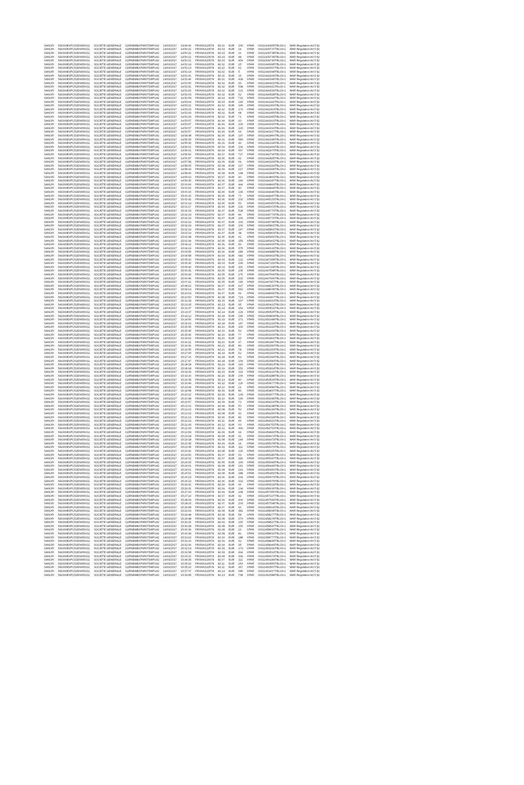| SANOFI | 549300E9PC51EN656011 | SOCIETE GENERALE | O2RNE8IBXP4R0TD8PU42 | 14/03/2017 | 14:49:40 | FR0000120578 | 82.01 | EUR | 166 | XPAR | 00312439365TRLO0-1 | MAR Regulation Art 5 §2 |
| SANOFI | 549300E9PC51EN656011 | SOCIETE GENERALE | O2RNE8IBXP4R0TD8PU42 | 14/03/2017 | 14:50:21 | FR0000120578 | 82.03 | EUR | 14 | XPAR | 00312439737TRLO0-1 | MAR Regulation Art 5 §2 |
| SANOFI | 549300E9PC51EN656011 | SOCIETE GENERALE | O2RNE8IBXP4R0TD8PU42 | 14/03/2017 | 14:50:21 | FR0000120578 | 82.03 | EUR | 21 | XPAR | 00312439738TRLO0-1 | MAR Regulation Art 5 §2 |
| SANOFI | 549300E9PC51EN656011 | SOCIETE GENERALE | O2RNE8IBXP4R0TD8PU42 | 14/03/2017 | 14:50:21 | FR0000120578 | 82.03 | EUR | 48 | XPAR | 00312439739TRLO0-1 | MAR Regulation Art 5 §2 |
| SANOFI | 549300E9PC51EN656011 | SOCIETE GENERALE | O2RNE8IBXP4R0TD8PU42 | 14/03/2017 | 14:50:21 | FR0000120578 | 82.03 | EUR | 454 | XPAR | 00312439740TRLO0-1 | MAR Regulation Art 5 §2 |
| SANOFI | 549300E9PC51EN656011 | SOCIETE GENERALE | O2RNE8IBXP4R0TD8PU42 | 14/03/2017 | 14:51:14 | FR0000120578 | 82.02 | EUR | 25 | XPAR | 00312440095TRLO0-1 | MAR Regulation Art 5 §2 |
| SANOFI | 549300E9PC51EN656011 | SOCIETE GENERALE | O2RNE8IBXP4R0TD8PU42 | 14/03/2017 | 14:51:14 | FR0000120578 | 82.02 | EUR | 62 | XPAR | 00312440097TRLO0-1 | MAR Regulation Art 5 §2 |
| SANOFI | 549300E9PC51EN656011 | SOCIETE GENERALE | O2RNE8IBXP4R0TD8PU42 | 14/03/2017 | 14:51:14 | FR0000120578 | 82.02 | EUR | 5 | XPAR | 00312440098TRLO0-1 | MAR Regulation Art 5 §2 |
| SANOFI | 549300E9PC51EN656011 | SOCIETE GENERALE | O2RNE8IBXP4R0TD8PU42 | 14/03/2017 | 14:51:31 | FR0000120578 | 82.01 | EUR | 15 | XPAR | 00312440209TRLO0-1 | MAR Regulation Art 5 §2 |
| SANOFI | 549300E9PC51EN656011 | SOCIETE GENERALE | O2RNE8IBXP4R0TD8PU42 | 14/03/2017 | 14:51:46 | FR0000120578 | 82.01 | EUR | 428 | XPAR | 00312440346TRLO0-1 | MAR Regulation Art 5 §2 |
| SANOFI | 549300E9PC51EN656011 | SOCIETE GENERALE | O2RNE8IBXP4R0TD8PU42 | 14/03/2017 | 14:51:50 | FR0000120578 | 82.02 | EUR | 99 | XPAR | 00312440402TRLO0-1 | MAR Regulation Art 5 §2 |
| SANOFI | 549300E9PC51EN656011 | SOCIETE GENERALE | O2RNE8IBXP4R0TD8PU42 | 14/03/2017 | 14:51:51 | FR0000120578 | 82.02 | EUR | 538 | XPAR | 00312440411TRLO0-1 | MAR Regulation Art 5 §2 |
| SANOFI | 549300E9PC51EN656011 | SOCIETE GENERALE | O2RNE8IBXP4R0TD8PU42 | 14/03/2017 | 14:51:52 | FR0000120578 | 82.02 | EUR | 121 | XPAR | 00312440439TRLO0-1 | MAR Regulation Art 5 §2 |
| SANOFI | 549300E9PC51EN656011 | SOCIETE GENERALE | O2RNE8IBXP4R0TD8PU42 | 14/03/2017 | 14:52:03 | FR0000120578 | 82.02 | EUR | 62 | XPAR | 00312440528TRLO0-1 | MAR Regulation Art 5 §2 |
| SANOFI | 549300E9PC51EN656011 | SOCIETE GENERALE | O2RNE8IBXP4R0TD8PU42 | 14/03/2017 | 14:52:54 | FR0000120578 | 82.04 | EUR | 710 | XPAR | 00312441092TRLO0-1 | MAR Regulation Art 5 §2 |
| SANOFI | 549300E9PC51EN656011 | SOCIETE GENERALE | O2RNE8IBXP4R0TD8PU42 | 14/03/2017 | 14:53:04 | FR0000120578 | 82.03 | EUR | 145 | XPAR | 00312441199TRLO0-1 | MAR Regulation Art 5 §2 |
| SANOFI | 549300E9PC51EN656011 | SOCIETE GENERALE | O2RNE8IBXP4R0TD8PU42 | 14/03/2017 | 14:53:21 | FR0000120578 | 82.02 | EUR | 196 | XPAR | 00312441360TRLO0-1 | MAR Regulation Art 5 §2 |
| SANOFI | 549300E9PC51EN656011 | SOCIETE GENERALE | O2RNE8IBXP4R0TD8PU42 | 14/03/2017 | 14:53:23 | FR0000120578 | 82.02 | EUR | 173 | XPAR | 00312441363TRLO0-1 | MAR Regulation Art 5 §2 |
| SANOFI | 549300E9PC51EN656011 | SOCIETE GENERALE | O2RNE8IBXP4R0TD8PU42 | 14/03/2017 | 14:53:33 | FR0000120578 | 82.02 | EUR | 68 | XPAR | 00312441455TRLO0-1 | MAR Regulation Art 5 §2 |
| SANOFI | 549300E9PC51EN656011 | SOCIETE GENERALE | O2RNE8IBXP4R0TD8PU42 | 14/03/2017 | 14:53:33 | FR0000120578 | 82.02 | EUR | 71 | XPAR | 00312441456TRLO0-1 | MAR Regulation Art 5 §2 |
| SANOFI | 549300E9PC51EN656011 | SOCIETE GENERALE | O2RNE8IBXP4R0TD8PU42 | 14/03/2017 | 14:53:57 | FR0000120578 | 81.99 | EUR | 63 | XPAR | 00312441602TRLO0-1 | MAR Regulation Art 5 §2 |
| SANOFI | 549300E9PC51EN656011 | SOCIETE GENERALE | O2RNE8IBXP4R0TD8PU42 | 14/03/2017 | 14:53:57 | FR0000120578 | 81.99 | EUR | 100 | XPAR | 00312441615TRLO0-1 | MAR Regulation Art 5 §2 |
| SANOFI | 549300E9PC51EN656011 | SOCIETE GENERALE | O2RNE8IBXP4R0TD8PU42 | 14/03/2017 | 14:53:57 | FR0000120578 | 81.99 | EUR | 100 | XPAR | 00312441616TRLO0-1 | MAR Regulation Art 5 §2 |
| SANOFI | 549300E9PC51EN656011 | SOCIETE GENERALE | O2RNE8IBXP4R0TD8PU42 | 14/03/2017 | 14:53:57 | FR0000120578 | 81.99 | EUR | 64 | XPAR | 00312441617TRLO0-1 | MAR Regulation Art 5 §2 |
| SANOFI | 549300E9PC51EN656011 | SOCIETE GENERALE | O2RNE8IBXP4R0TD8PU42 | 14/03/2017 | 14:54:38 | FR0000120578 | 82.00 | EUR | 197 | XPAR | 00312441866TRLO0-1 | MAR Regulation Art 5 §2 |
| SANOFI | 549300E9PC51EN656011 | SOCIETE GENERALE | O2RNE8IBXP4R0TD8PU42 | 14/03/2017 | 14:55:05 | FR0000120578 | 82.01 | EUR | 580 | XPAR | 00312442046TRLO0-1 | MAR Regulation Art 5 §2 |
| SANOFI | 549300E9PC51EN656011 | SOCIETE GENERALE | O2RNE8IBXP4R0TD8PU42 | 14/03/2017 | 14:55:30 | FR0000120578 | 82.01 | EUR | 40 | XPAR | 00312442194TRLO0-1 | MAR Regulation Art 5 §2 |
| SANOFI | 549300E9PC51EN656011 | SOCIETE GENERALE | O2RNE8IBXP4R0TD8PU42 | 14/03/2017 | 14:56:01 | FR0000120578 | 82.04 | EUR | 136 | XPAR | 00312442469TRLO0-1 | MAR Regulation Art 5 §2 |
| SANOFI | 549300E9PC51EN656011 | SOCIETE GENERALE | O2RNE8IBXP4R0TD8PU42 | 14/03/2017 | 14:56:01 | FR0000120578 | 82.04 | EUR | 667 | XPAR | 00312442470TRLO0-1 | MAR Regulation Art 5 §2 |
| SANOFI | 549300E9PC51EN656011 | SOCIETE GENERALE | O2RNE8IBXP4R0TD8PU42 | 14/03/2017 | 14:56:52 | FR0000120578 | 82.07 | EUR | 727 | XPAR | 00312442790TRLO0-1 | MAR Regulation Art 5 §2 |
| SANOFI | 549300E9PC51EN656011 | SOCIETE GENERALE | O2RNE8IBXP4R0TD8PU42 | 14/03/2017 | 14:56:57 | FR0000120578 | 82.06 | EUR | 62 | XPAR | 00312442825TRLO0-1 | MAR Regulation Art 5 §2 |
| SANOFI | 549300E9PC51EN656011 | SOCIETE GENERALE | O2RNE8IBXP4R0TD8PU42 | 14/03/2017 | 14:57:58 | FR0000120578 | 82.09 | EUR | 64 | XPAR | 00312443169TRLO0-1 | MAR Regulation Art 5 §2 |
| SANOFI | 549300E9PC51EN656011 | SOCIETE GENERALE | O2RNE8IBXP4R0TD8PU42 | 14/03/2017 | 14:58:05 | FR0000120578 | 82.08 | EUR | 227 | XPAR | 00312443229TRLO0-1 | MAR Regulation Art 5 §2 |
| SANOFI | 549300E9PC51EN656011 | SOCIETE GENERALE | O2RNE8IBXP4R0TD8PU42 | 14/03/2017 | 14:58:33 | FR0000120578 | 82.09 | EUR | 217 | XPAR | 00312443395TRLO0-1 | MAR Regulation Art 5 §2 |
| SANOFI | 549300E9PC51EN656011 | SOCIETE GENERALE | O2RNE8IBXP4R0TD8PU42 | 14/03/2017 | 14:58:40 | FR0000120578 | 82.08 | EUR | 148 | XPAR | 00312443465TRLO0-1 | MAR Regulation Art 5 §2 |
| SANOFI | 549300E9PC51EN656011 | SOCIETE GENERALE | O2RNE8IBXP4R0TD8PU42 | 14/03/2017 | 14:59:02 | FR0000120578 | 82.07 | EUR | 90 | XPAR | 00312443800TRLO0-1 | MAR Regulation Art 5 §2 |
| SANOFI | 549300E9PC51EN656011 | SOCIETE GENERALE | O2RNE8IBXP4R0TD8PU42 | 14/03/2017 | 14:59:30 | FR0000120578 | 82.06 | EUR | 246 | XPAR | 00312444187TRLO0-1 | MAR Regulation Art 5 §2 |
| SANOFI | 549300E9PC51EN656011 | SOCIETE GENERALE | O2RNE8IBXP4R0TD8PU42 | 14/03/2017 | 15:00:06 | FR0000120578 | 82.07 | EUR | 444 | XPAR | 00312444843TRLO0-1 | MAR Regulation Art 5 §2 |
| SANOFI | 549300E9PC51EN656011 | SOCIETE GENERALE | O2RNE8IBXP4R0TD8PU42 | 14/03/2017 | 15:00:06 | FR0000120578 | 82.07 | EUR | 40 | XPAR | 00312444844TRLO0-1 | MAR Regulation Art 5 §2 |
| SANOFI | 549300E9PC51EN656011 | SOCIETE GENERALE | O2RNE8IBXP4R0TD8PU42 | 14/03/2017 | 15:00:15 | FR0000120578 | 82.06 | EUR | 135 | XPAR | 00312444946TRLO0-1 | MAR Regulation Art 5 §2 |
| SANOFI | 549300E9PC51EN656011 | SOCIETE GENERALE | O2RNE8IBXP4R0TD8PU42 | 14/03/2017 | 15:00:15 | FR0000120578 | 82.06 | EUR | 73 | XPAR | 00312444947TRLO0-1 | MAR Regulation Art 5 §2 |
| SANOFI | 549300E9PC51EN656011 | SOCIETE GENERALE | O2RNE8IBXP4R0TD8PU42 | 14/03/2017 | 15:00:41 | FR0000120578 | 82.06 | EUR | 102 | XPAR | 00312445133TRLO0-1 | MAR Regulation Art 5 §2 |
| SANOFI | 549300E9PC51EN656011 | SOCIETE GENERALE | O2RNE8IBXP4R0TD8PU42 | 14/03/2017 | 15:01:14 | FR0000120578 | 82.06 | EUR | 59 | XPAR | 00312445350TRLO0-1 | MAR Regulation Art 5 §2 |
| SANOFI | 549300E9PC51EN656011 | SOCIETE GENERALE | O2RNE8IBXP4R0TD8PU42 | 14/03/2017 | 15:01:17 | FR0000120578 | 82.06 | EUR | 132 | XPAR | 00312445372TRLO0-1 | MAR Regulation Art 5 §2 |
| SANOFI | 549300E9PC51EN656011 | SOCIETE GENERALE | O2RNE8IBXP4R0TD8PU42 | 14/03/2017 | 15:02:19 | FR0000120578 | 82.07 | EUR | 528 | XPAR | 00312445770TRLO0-1 | MAR Regulation Art 5 §2 |
| SANOFI | 549300E9PC51EN656011 | SOCIETE GENERALE | O2RNE8IBXP4R0TD8PU42 | 14/03/2017 | 15:02:19 | FR0000120578 | 82.07 | EUR | 84 | XPAR | 00312445774TRLO0-1 | MAR Regulation Art 5 §2 |
| SANOFI | 549300E9PC51EN656011 | SOCIETE GENERALE | O2RNE8IBXP4R0TD8PU42 | 14/03/2017 | 15:02:19 | FR0000120578 | 82.07 | EUR | 106 | XPAR | 00312445776TRLO0-1 | MAR Regulation Art 5 §2 |
| SANOFI | 549300E9PC51EN656011 | SOCIETE GENERALE | O2RNE8IBXP4R0TD8PU42 | 14/03/2017 | 15:02:19 | FR0000120578 | 82.07 | EUR | 100 | XPAR | 00312445798TRLO0-1 | MAR Regulation Art 5 §2 |
| SANOFI | 549300E9PC51EN656011 | SOCIETE GENERALE | O2RNE8IBXP4R0TD8PU42 | 14/03/2017 | 15:02:19 | FR0000120578 | 82.07 | EUR | 100 | XPAR | 00312445801TRLO0-1 | MAR Regulation Art 5 §2 |
| SANOFI | 549300E9PC51EN656011 | SOCIETE GENERALE | O2RNE8IBXP4R0TD8PU42 | 14/03/2017 | 15:02:19 | FR0000120578 | 82.07 | EUR | 147 | XPAR | 00312445802TRLO0-1 | MAR Regulation Art 5 §2 |
| SANOFI | 549300E9PC51EN656011 | SOCIETE GENERALE | O2RNE8IBXP4R0TD8PU42 | 14/03/2017 | 15:02:19 | FR0000120578 | 82.07 | EUR | 38 | XPAR | 00312445803TRLO0-1 | MAR Regulation Art 5 §2 |
| SANOFI | 549300E9PC51EN656011 | SOCIETE GENERALE | O2RNE8IBXP4R0TD8PU42 | 14/03/2017 | 15:02:38 | FR0000120578 | 82.06 | EUR | 62 | XPAR | 00312445951TRLO0-1 | MAR Regulation Art 5 §2 |
| SANOFI | 549300E9PC51EN656011 | SOCIETE GENERALE | O2RNE8IBXP4R0TD8PU42 | 14/03/2017 | 15:02:39 | FR0000120578 | 82.05 | EUR | 155 | XPAR | 00312445961TRLO0-1 | MAR Regulation Art 5 §2 |
| SANOFI | 549300E9PC51EN656011 | SOCIETE GENERALE | O2RNE8IBXP4R0TD8PU42 | 14/03/2017 | 15:04:12 | FR0000120578 | 82.06 | EUR | 59 | XPAR | 00312446600TRLO0-1 | MAR Regulation Art 5 §2 |
| SANOFI | 549300E9PC51EN656011 | SOCIETE GENERALE | O2RNE8IBXP4R0TD8PU42 | 14/03/2017 | 15:04:19 | FR0000120578 | 82.06 | EUR | 375 | XPAR | 00312446632TRLO0-1 | MAR Regulation Art 5 §2 |
| SANOFI | 549300E9PC51EN656011 | SOCIETE GENERALE | O2RNE8IBXP4R0TD8PU42 | 14/03/2017 | 15:04:55 | FR0000120578 | 82.06 | EUR | 284 | XPAR | 00312446888TRLO0-1 | MAR Regulation Art 5 §2 |
| SANOFI | 549300E9PC51EN656011 | SOCIETE GENERALE | O2RNE8IBXP4R0TD8PU42 | 14/03/2017 | 15:04:58 | FR0000120578 | 82.04 | EUR | 681 | XPAR | 00312446902TRLO0-1 | MAR Regulation Art 5 §2 |
| SANOFI | 549300E9PC51EN656011 | SOCIETE GENERALE | O2RNE8IBXP4R0TD8PU42 | 14/03/2017 | 15:05:26 | FR0000120578 | 82.04 | EUR | 212 | XPAR | 00312447058TRLO0-1 | MAR Regulation Art 5 §2 |
| SANOFI | 549300E9PC51EN656011 | SOCIETE GENERALE | O2RNE8IBXP4R0TD8PU42 | 14/03/2017 | 15:05:36 | FR0000120578 | 82.03 | EUR | 296 | XPAR | 00312447109TRLO0-1 | MAR Regulation Art 5 §2 |
| SANOFI | 549300E9PC51EN656011 | SOCIETE GENERALE | O2RNE8IBXP4R0TD8PU42 | 14/03/2017 | 15:05:40 | FR0000120578 | 82.03 | EUR | 115 | XPAR | 00312447168TRLO0-1 | MAR Regulation Art 5 §2 |
| SANOFI | 549300E9PC51EN656011 | SOCIETE GENERALE | O2RNE8IBXP4R0TD8PU42 | 14/03/2017 | 15:06:31 | FR0000120578 | 82.05 | EUR | 235 | XPAR | 00312447598TRLO0-1 | MAR Regulation Art 5 §2 |
| SANOFI | 549300E9PC51EN656011 | SOCIETE GENERALE | O2RNE8IBXP4R0TD8PU42 | 14/03/2017 | 15:06:32 | FR0000120578 | 82.05 | EUR | 276 | XPAR | 00312447599TRLO0-1 | MAR Regulation Art 5 §2 |
| SANOFI | 549300E9PC51EN656011 | SOCIETE GENERALE | O2RNE8IBXP4R0TD8PU42 | 14/03/2017 | 15:06:46 | FR0000120578 | 82.05 | EUR | 202 | XPAR | 00312447666TRLO0-1 | MAR Regulation Art 5 §2 |
| SANOFI | 549300E9PC51EN656011 | SOCIETE GENERALE | O2RNE8IBXP4R0TD8PU42 | 14/03/2017 | 15:07:21 | FR0000120578 | 82.05 | EUR | 145 | XPAR | 00312447967TRLO0-1 | MAR Regulation Art 5 §2 |
| SANOFI | 549300E9PC51EN656011 | SOCIETE GENERALE | O2RNE8IBXP4R0TD8PU42 | 14/03/2017 | 15:08:12 | FR0000120578 | 82.07 | EUR | 627 | XPAR | 00312448232TRLO0-1 | MAR Regulation Art 5 §2 |
| SANOFI | 549300E9PC51EN656011 | SOCIETE GENERALE | O2RNE8IBXP4R0TD8PU42 | 14/03/2017 | 15:09:13 | FR0000120578 | 82.07 | EUR | 552 | XPAR | 00312448635TRLO0-1 | MAR Regulation Art 5 §2 |
| SANOFI | 549300E9PC51EN656011 | SOCIETE GENERALE | O2RNE8IBXP4R0TD8PU42 | 14/03/2017 | 15:10:03 | FR0000120578 | 82.07 | EUR | 64 | XPAR | 00312448990TRLO0-1 | MAR Regulation Art 5 §2 |
| SANOFI | 549300E9PC51EN656011 | SOCIETE GENERALE | O2RNE8IBXP4R0TD8PU42 | 14/03/2017 | 15:10:53 | FR0000120578 | 82.08 | EUR | 713 | XPAR | 00312449367TRLO0-1 | MAR Regulation Art 5 §2 |
| SANOFI | 549300E9PC51EN656011 | SOCIETE GENERALE | O2RNE8IBXP4R0TD8PU42 | 14/03/2017 | 15:12:18 | FR0000120578 | 82.15 | EUR | 197 | XPAR | 00312449910TRLO0-1 | MAR Regulation Art 5 §2 |
| SANOFI | 549300E9PC51EN656011 | SOCIETE GENERALE | O2RNE8IBXP4R0TD8PU42 | 14/03/2017 | 15:13:25 | FR0000120578 | 82.13 | EUR | 65 | XPAR | 00312450412TRLO0-1 | MAR Regulation Art 5 §2 |
| SANOFI | 549300E9PC51EN656011 | SOCIETE GENERALE | O2RNE8IBXP4R0TD8PU42 | 14/03/2017 | 15:13:37 | FR0000120578 | 82.14 | EUR | 262 | XPAR | 00312450521TRLO0-1 | MAR Regulation Art 5 §2 |
| SANOFI | 549300E9PC51EN656011 | SOCIETE GENERALE | O2RNE8IBXP4R0TD8PU42 | 14/03/2017 | 15:13:37 | FR0000120578 | 82.14 | EUR | 229 | XPAR | 00312450525TRLO0-1 | MAR Regulation Art 5 §2 |
| SANOFI | 549300E9PC51EN656011 | SOCIETE GENERALE | O2RNE8IBXP4R0TD8PU42 | 14/03/2017 | 15:14:12 | FR0000120578 | 82.18 | EUR | 295 | XPAR | 00312450804TRLO0-1 | MAR Regulation Art 5 §2 |
| SANOFI | 549300E9PC51EN656011 | SOCIETE GENERALE | O2RNE8IBXP4R0TD8PU42 | 14/03/2017 | 15:14:56 | FR0000120578 | 82.19 | EUR | 371 | XPAR | 00312451048TRLO0-1 | MAR Regulation Art 5 §2 |
| SANOFI | 549300E9PC51EN656011 | SOCIETE GENERALE | O2RNE8IBXP4R0TD8PU42 | 14/03/2017 | 15:15:19 | FR0000120578 | 82.18 | EUR | 147 | XPAR | 00312451219TRLO0-1 | MAR Regulation Art 5 §2 |
| SANOFI | 549300E9PC51EN656011 | SOCIETE GENERALE | O2RNE8IBXP4R0TD8PU42 | 14/03/2017 | 15:15:35 | FR0000120578 | 82.20 | EUR | 100 | XPAR | 00312451442TRLO0-1 | MAR Regulation Art 5 §2 |
| SANOFI | 549300E9PC51EN656011 | SOCIETE GENERALE | O2RNE8IBXP4R0TD8PU42 | 14/03/2017 | 15:15:35 | FR0000120578 | 82.20 | EUR | 53 | XPAR | 00312451443TRLO0-1 | MAR Regulation Art 5 §2 |
| SANOFI | 549300E9PC51EN656011 | SOCIETE GENERALE | O2RNE8IBXP4R0TD8PU42 | 14/03/2017 | 15:15:46 | FR0000120578 | 82.20 | EUR | 77 | XPAR | 00312451609TRLO0-1 | MAR Regulation Art 5 §2 |
| SANOFI | 549300E9PC51EN656011 | SOCIETE GENERALE | O2RNE8IBXP4R0TD8PU42 | 14/03/2017 | 15:16:02 | FR0000120578 | 82.20 | EUR | 93 | XPAR | 00312451891TRLO0-1 | MAR Regulation Art 5 §2 |
| SANOFI | 549300E9PC51EN656011 | SOCIETE GENERALE | O2RNE8IBXP4R0TD8PU42 | 14/03/2017 | 15:16:21 | FR0000120578 | 82.20 | EUR | 97 | XPAR | 00312451987TRLO0-1 | MAR Regulation Art 5 §2 |
| SANOFI | 549300E9PC51EN656011 | SOCIETE GENERALE | O2RNE8IBXP4R0TD8PU42 | 14/03/2017 | 15:16:36 | FR0000120578 | 82.21 | EUR | 89 | XPAR | 00312452090TRLO0-1 | MAR Regulation Art 5 §2 |
| SANOFI | 549300E9PC51EN656011 | SOCIETE GENERALE | O2RNE8IBXP4R0TD8PU42 | 14/03/2017 | 15:16:55 | FR0000120578 | 82.21 | EUR | 78 | XPAR | 00312452253TRLO0-1 | MAR Regulation Art 5 §2 |
| SANOFI | 549300E9PC51EN656011 | SOCIETE GENERALE | O2RNE8IBXP4R0TD8PU42 | 14/03/2017 | 15:17:05 | FR0000120578 | 82.19 | EUR | 62 | XPAR | 00312452319TRLO0-1 | MAR Regulation Art 5 §2 |
| SANOFI | 549300E9PC51EN656011 | SOCIETE GENERALE | O2RNE8IBXP4R0TD8PU42 | 14/03/2017 | 15:17:16 | FR0000120578 | 82.18 | EUR | 62 | XPAR | 00312452394TRLO0-1 | MAR Regulation Art 5 §2 |
| SANOFI | 549300E9PC51EN656011 | SOCIETE GENERALE | O2RNE8IBXP4R0TD8PU42 | 14/03/2017 | 15:17:47 | FR0000120578 | 82.18 | EUR | 139 | XPAR | 00312452583TRLO0-1 | MAR Regulation Art 5 §2 |
| SANOFI | 549300E9PC51EN656011 | SOCIETE GENERALE | O2RNE8IBXP4R0TD8PU42 | 14/03/2017 | 15:18:18 | FR0000120578 | 82.19 | EUR | 143 | XPAR | 00312452813TRLO0-1 | MAR Regulation Art 5 §2 |
| SANOFI | 549300E9PC51EN656011 | SOCIETE GENERALE | O2RNE8IBXP4R0TD8PU42 | 14/03/2017 | 15:18:18 | FR0000120578 | 82.19 | EUR | 151 | XPAR | 00312452814TRLO0-1 | MAR Regulation Art 5 §2 |
| SANOFI | 549300E9PC51EN656011 | SOCIETE GENERALE | O2RNE8IBXP4R0TD8PU42 | 14/03/2017 | 15:19:09 | FR0000120578 | 82.19 | EUR | 129 | XPAR | 00312453221TRLO0-1 | MAR Regulation Art 5 §2 |
| SANOFI | 549300E9PC51EN656011 | SOCIETE GENERALE | O2RNE8IBXP4R0TD8PU42 | 14/03/2017 | 15:19:20 | FR0000120578 | 82.16 | EUR | 206 | XPAR | 00312453288TRLO0-1 | MAR Regulation Art 5 §2 |
| SANOFI | 549300E9PC51EN656011 | SOCIETE GENERALE | O2RNE8IBXP4R0TD8PU42 | 14/03/2017 | 15:19:35 | FR0000120578 | 82.13 | EUR | 80 | XPAR | 00312453529TRLO0-1 | MAR Regulation Art 5 §2 |
| SANOFI | 549300E9PC51EN656011 | SOCIETE GENERALE | O2RNE8IBXP4R0TD8PU42 | 14/03/2017 | 15:19:49 | FR0000120578 | 82.12 | EUR | 126 | XPAR | 00312453677TRLO0-1 | MAR Regulation Art 5 §2 |
| SANOFI | 549300E9PC51EN656011 | SOCIETE GENERALE | O2RNE8IBXP4R0TD8PU42 | 14/03/2017 | 15:19:49 | FR0000120578 | 82.12 | EUR | 21 | XPAR | 00312453680TRLO0-1 | MAR Regulation Art 5 §2 |
| SANOFI | 549300E9PC51EN656011 | SOCIETE GENERALE | O2RNE8IBXP4R0TD8PU42 | 14/03/2017 | 15:19:58 | FR0000120578 | 82.09 | EUR | 84 | XPAR | 00312453837TRLO0-1 | MAR Regulation Art 5 §2 |
| SANOFI | 549300E9PC51EN656011 | SOCIETE GENERALE | O2RNE8IBXP4R0TD8PU42 | 14/03/2017 | 15:20:22 | FR0000120578 | 82.09 | EUR | 139 | XPAR | 00312453977TRLO0-1 | MAR Regulation Art 5 §2 |
| SANOFI | 549300E9PC51EN656011 | SOCIETE GENERALE | O2RNE8IBXP4R0TD8PU42 | 14/03/2017 | 15:20:38 | FR0000120578 | 82.10 | EUR | 146 | XPAR | 00312454045TRLO0-1 | MAR Regulation Art 5 §2 |
| SANOFI | 549300E9PC51EN656011 | SOCIETE GENERALE | O2RNE8IBXP4R0TD8PU42 | 14/03/2017 | 15:20:57 | FR0000120578 | 82.09 | EUR | 72 | XPAR | 00312454202TRLO0-1 | MAR Regulation Art 5 §2 |
| SANOFI | 549300E9PC51EN656011 | SOCIETE GENERALE | O2RNE8IBXP4R0TD8PU42 | 14/03/2017 | 15:21:02 | FR0000120578 | 82.08 | EUR | 50 | XPAR | 00312454248TRLO0-1 | MAR Regulation Art 5 §2 |
| SANOFI | 549300E9PC51EN656011 | SOCIETE GENERALE | O2RNE8IBXP4R0TD8PU42 | 14/03/2017 | 15:21:02 | FR0000120578 | 82.08 | EUR | 50 | XPAR | 00312454249TRLO0-1 | MAR Regulation Art 5 §2 |
| SANOFI | 549300E9PC51EN656011 | SOCIETE GENERALE | O2RNE8IBXP4R0TD8PU42 | 14/03/2017 | 15:21:02 | FR0000120578 | 82.08 | EUR | 42 | XPAR | 00312454250TRLO0-1 | MAR Regulation Art 5 §2 |
| SANOFI | 549300E9PC51EN656011 | SOCIETE GENERALE | O2RNE8IBXP4R0TD8PU42 | 14/03/2017 | 15:21:13 | FR0000120578 | 82.06 | EUR | 86 | XPAR | 00312454318TRLO0-1 | MAR Regulation Art 5 §2 |
| SANOFI | 549300E9PC51EN656011 | SOCIETE GENERALE | O2RNE8IBXP4R0TD8PU42 | 14/03/2017 | 15:22:19 | FR0000120578 | 82.11 | EUR | 65 | XPAR | 00312454621TRLO0-1 | MAR Regulation Art 5 §2 |
| SANOFI | 549300E9PC51EN656011 | SOCIETE GENERALE | O2RNE8IBXP4R0TD8PU42 | 14/03/2017 | 15:22:43 | FR0000120578 | 82.12 | EUR | 63 | XPAR | 00312454751TRLO0-1 | MAR Regulation Art 5 §2 |
| SANOFI | 549300E9PC51EN656011 | SOCIETE GENERALE | O2RNE8IBXP4R0TD8PU42 | 14/03/2017 | 15:22:43 | FR0000120578 | 82.12 | EUR | 490 | XPAR | 00312454752TRLO0-1 | MAR Regulation Art 5 §2 |
| SANOFI | 549300E9PC51EN656011 | SOCIETE GENERALE | O2RNE8IBXP4R0TD8PU42 | 14/03/2017 | 15:22:54 | FR0000120578 | 82.09 | EUR | 94 | XPAR | 00312454843TRLO0-1 | MAR Regulation Art 5 §2 |
| SANOFI | 549300E9PC51EN656011 | SOCIETE GENERALE | O2RNE8IBXP4R0TD8PU42 | 14/03/2017 | 15:23:18 | FR0000120578 | 82.08 | EUR | 62 | XPAR | 00312454972TRLO0-1 | MAR Regulation Art 5 §2 |
| SANOFI | 549300E9PC51EN656011 | SOCIETE GENERALE | O2RNE8IBXP4R0TD8PU42 | 14/03/2017 | 15:23:18 | FR0000120578 | 82.08 | EUR | 144 | XPAR | 00312454973TRLO0-1 | MAR Regulation Art 5 §2 |
| SANOFI | 549300E9PC51EN656011 | SOCIETE GENERALE | O2RNE8IBXP4R0TD8PU42 | 14/03/2017 | 15:23:35 | FR0000120578 | 82.09 | EUR | 24 | XPAR | 00312455078TRLO0-1 | MAR Regulation Art 5 §2 |
| SANOFI | 549300E9PC51EN656011 | SOCIETE GENERALE | O2RNE8IBXP4R0TD8PU42 | 14/03/2017 | 15:23:35 | FR0000120578 | 82.09 | EUR | 112 | XPAR | 00312455079TRLO0-1 | MAR Regulation Art 5 §2 |
| SANOFI | 549300E9PC51EN656011 | SOCIETE GENERALE | O2RNE8IBXP4R0TD8PU42 | 14/03/2017 | 15:23:41 | FR0000120578 | 82.08 | EUR | 126 | XPAR | 00312455115TRLO0-1 | MAR Regulation Art 5 §2 |
| SANOFI | 549300E9PC51EN656011 | SOCIETE GENERALE | O2RNE8IBXP4R0TD8PU42 | 14/03/2017 | 15:23:50 | FR0000120578 | 82.07 | EUR | 63 | XPAR | 00312455186TRLO0-1 | MAR Regulation Art 5 §2 |
| SANOFI | 549300E9PC51EN656011 | SOCIETE GENERALE | O2RNE8IBXP4R0TD8PU42 | 14/03/2017 | 15:24:12 | FR0000120578 | 82.07 | EUR | 118 | XPAR | 00312455347TRLO0-1 | MAR Regulation Art 5 §2 |
| SANOFI | 549300E9PC51EN656011 | SOCIETE GENERALE | O2RNE8IBXP4R0TD8PU42 | 14/03/2017 | 15:24:25 | FR0000120578 | 82.05 | EUR | 193 | XPAR | 00312455499TRLO0-1 | MAR Regulation Art 5 §2 |
| SANOFI | 549300E9PC51EN656011 | SOCIETE GENERALE | O2RNE8IBXP4R0TD8PU42 | 14/03/2017 | 15:26:01 | FR0000120578 | 82.08 | EUR | 141 | XPAR | 00312456449TRLO0-1 | MAR Regulation Art 5 §2 |
| SANOFI | 549300E9PC51EN656011 | SOCIETE GENERALE | O2RNE8IBXP4R0TD8PU42 | 14/03/2017 | 15:26:01 | FR0000120578 | 82.08 | EUR | 243 | XPAR | 00312456450TRLO0-1 | MAR Regulation Art 5 §2 |
| SANOFI | 549300E9PC51EN656011 | SOCIETE GENERALE | O2RNE8IBXP4R0TD8PU42 | 14/03/2017 | 15:26:01 | FR0000120578 | 82.08 | EUR | 188 | XPAR | 00312456451TRLO0-1 | MAR Regulation Art 5 §2 |
| SANOFI | 549300E9PC51EN656011 | SOCIETE GENERALE | O2RNE8IBXP4R0TD8PU42 | 14/03/2017 | 15:26:23 | FR0000120578 | 82.06 | EUR | 204 | XPAR | 00312456573TRLO0-1 | MAR Regulation Art 5 §2 |
| SANOFI | 549300E9PC51EN656011 | SOCIETE GENERALE | O2RNE8IBXP4R0TD8PU42 | 14/03/2017 | 15:26:23 | FR0000120578 | 82.06 | EUR | 322 | XPAR | 00312456575TRLO0-1 | MAR Regulation Art 5 §2 |
| SANOFI | 549300E9PC51EN656011 | SOCIETE GENERALE | O2RNE8IBXP4R0TD8PU42 | 14/03/2017 | 15:26:31 | FR0000120578 | 82.09 | EUR | 96 | XPAR | 00312456629TRLO0-1 | MAR Regulation Art 5 §2 |
| SANOFI | 549300E9PC51EN656011 | SOCIETE GENERALE | O2RNE8IBXP4R0TD8PU42 | 14/03/2017 | 15:26:31 | FR0000120578 | 82.09 | EUR | 134 | XPAR | 00312456630TRLO0-1 | MAR Regulation Art 5 §2 |
| SANOFI | 549300E9PC51EN656011 | SOCIETE GENERALE | O2RNE8IBXP4R0TD8PU42 | 14/03/2017 | 15:27:03 | FR0000120578 | 82.09 | EUR | 268 | XPAR | 00312457056TRLO0-1 | MAR Regulation Art 5 §2 |
| SANOFI | 549300E9PC51EN656011 | SOCIETE GENERALE | O2RNE8IBXP4R0TD8PU42 | 14/03/2017 | 15:27:22 | FR0000120578 | 82.07 | EUR | 92 | XPAR | 00312457227TRLO0-1 | MAR Regulation Art 5 §2 |
| SANOFI | 549300E9PC51EN656011 | SOCIETE GENERALE | O2RNE8IBXP4R0TD8PU42 | 14/03/2017 | 15:28:09 | FR0000120578 | 82.09 | EUR | 430 | XPAR | 00312457549TRLO0-1 | MAR Regulation Art 5 §2 |
| SANOFI | 549300E9PC51EN656011 | SOCIETE GENERALE | O2RNE8IBXP4R0TD8PU42 | 14/03/2017 | 15:28:15 | FR0000120578 | 82.07 | EUR | 203 | XPAR | 00312457598TRLO0-1 | MAR Regulation Art 5 §2 |
| SANOFI | 549300E9PC51EN656011 | SOCIETE GENERALE | O2RNE8IBXP4R0TD8PU42 | 14/03/2017 | 15:29:08 | FR0000120578 | 82.07 | EUR | 92 | XPAR | 00312458004TRLO0-1 | MAR Regulation Art 5 §2 |
| SANOFI | 549300E9PC51EN656011 | SOCIETE GENERALE | O2RNE8IBXP4R0TD8PU42 | 14/03/2017 | 15:29:19 | FR0000120578 | 82.08 | EUR | 481 | XPAR | 00312458095TRLO0-1 | MAR Regulation Art 5 §2 |
| SANOFI | 549300E9PC51EN656011 | SOCIETE GENERALE | O2RNE8IBXP4R0TD8PU42 | 14/03/2017 | 15:29:48 | FR0000120578 | 82.08 | EUR | 58 | XPAR | 00312458277TRLO0-1 | MAR Regulation Art 5 §2 |
| SANOFI | 549300E9PC51EN656011 | SOCIETE GENERALE | O2RNE8IBXP4R0TD8PU42 | 14/03/2017 | 15:29:48 | FR0000120578 | 82.08 | EUR | 270 | XPAR | 00312458278TRLO0-1 | MAR Regulation Art 5 §2 |
| SANOFI | 549300E9PC51EN656011 | SOCIETE GENERALE | O2RNE8IBXP4R0TD8PU42 | 14/03/2017 | 15:30:26 | FR0000120578 | 82.09 | EUR | 230 | XPAR | 00312458527TRLO0-1 | MAR Regulation Art 5 §2 |
| SANOFI | 549300E9PC51EN656011 | SOCIETE GENERALE | O2RNE8IBXP4R0TD8PU42 | 14/03/2017 | 15:30:28 | FR0000120578 | 82.08 | EUR | 150 | XPAR | 00312458547TRLO0-1 | MAR Regulation Art 5 §2 |
| SANOFI | 549300E9PC51EN656011 | SOCIETE GENERALE | O2RNE8IBXP4R0TD8PU42 | 14/03/2017 | 15:30:39 | FR0000120578 | 82.08 | EUR | 29 | XPAR | 00312458615TRLO0-1 | MAR Regulation Art 5 §2 |
| SANOFI | 549300E9PC51EN656011 | SOCIETE GENERALE | O2RNE8IBXP4R0TD8PU42 | 14/03/2017 | 15:30:39 | FR0000120578 | 82.08 | EUR | 81 | XPAR | 00312458616TRLO0-1 | MAR Regulation Art 5 §2 |
| SANOFI | 549300E9PC51EN656011 | SOCIETE GENERALE | O2RNE8IBXP4R0TD8PU42 | 14/03/2017 | 15:31:02 | FR0000120578 | 82.09 | EUR | 188 | XPAR | 00312458777TRLO0-1 | MAR Regulation Art 5 §2 |
| SANOFI | 549300E9PC51EN656011 | SOCIETE GENERALE | O2RNE8IBXP4R0TD8PU42 | 14/03/2017 | 15:31:10 | FR0000120578 | 82.09 | EUR | 62 | XPAR | 00312458835TRLO0-1 | MAR Regulation Art 5 §2 |
| SANOFI | 549300E9PC51EN656011 | SOCIETE GENERALE | O2RNE8IBXP4R0TD8PU42 | 14/03/2017 | 15:31:30 | FR0000120578 | 82.09 | EUR | 95 | XPAR | 00312458944TRLO0-1 | MAR Regulation Art 5 §2 |
| SANOFI | 549300E9PC51EN656011 | SOCIETE GENERALE | O2RNE8IBXP4R0TD8PU42 | 14/03/2017 | 15:32:14 | FR0000120578 | 82.09 | EUR | 179 | XPAR | 00312459241TRLO0-1 | MAR Regulation Art 5 §2 |
| SANOFI | 549300E9PC51EN656011 | SOCIETE GENERALE | O2RNE8IBXP4R0TD8PU42 | 14/03/2017 | 15:32:58 | FR0000120578 | 82.09 | EUR | 494 | XPAR | 00312459514TRLO0-1 | MAR Regulation Art 5 §2 |
| SANOFI | 549300E9PC51EN656011 | SOCIETE GENERALE | O2RNE8IBXP4R0TD8PU42 | 14/03/2017 | 15:33:21 | FR0000120578 | 82.08 | EUR | 336 | XPAR | 00312459679TRLO0-1 | MAR Regulation Art 5 §2 |
| SANOFI | 549300E9PC51EN656011 | SOCIETE GENERALE | O2RNE8IBXP4R0TD8PU42 | 14/03/2017 | 15:34:35 | FR0000120578 | 82.07 | EUR | 112 | XPAR | 00312460184TRLO0-1 | MAR Regulation Art 5 §2 |
| SANOFI | 549300E9PC51EN656011 | SOCIETE GENERALE | O2RNE8IBXP4R0TD8PU42 | 14/03/2017 | 15:35:22 | FR0000120578 | 82.11 | EUR | 253 | XPAR | 00312460565TRLO0-1 | MAR Regulation Art 5 §2 |
| SANOFI | 549300E9PC51EN656011 | SOCIETE GENERALE | O2RNE8IBXP4R0TD8PU42 | 14/03/2017 | 15:35:22 | FR0000120578 | 82.11 | EUR | 367 | XPAR | 00312460567TRLO0-1 | MAR Regulation Art 5 §2 |
| SANOFI | 549300E9PC51EN656011 | SOCIETE GENERALE | O2RNE8IBXP4R0TD8PU42 | 14/03/2017 | 15:37:07 | FR0000120578 | 82.14 | EUR | 686 | XPAR | 00312461417TRLO0-1 | MAR Regulation Art 5 §2 |
| SANOFI | 549300E9PC51EN656011 | SOCIETE GENERALE | O2RNE8IBXP4R0TD8PU42 | 14/03/2017 | 15:39:45 | FR0000120578 | 82.13 | EUR | 768 | XPAR | 00312462588TRLO0-1 | MAR Regulation Art 5 §2 |